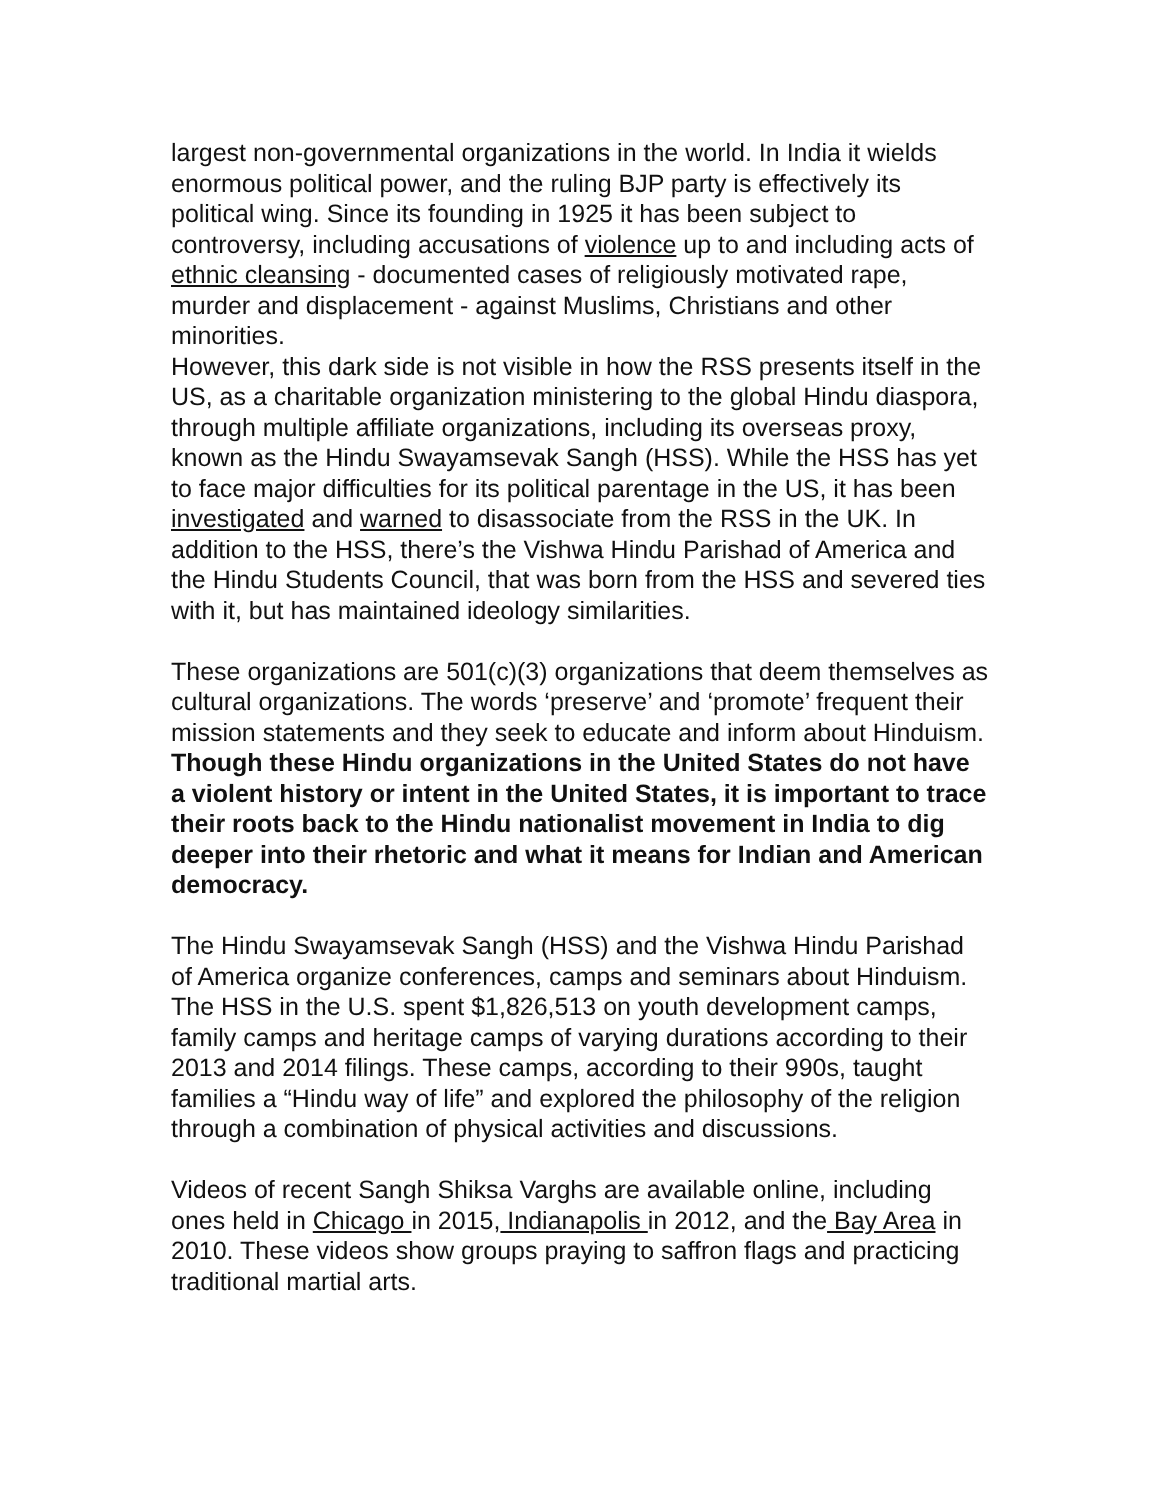largest non-governmental organizations in the world. In India it wields enormous political power, and the ruling BJP party is effectively its political wing. Since its founding in 1925 it has been subject to controversy, including accusations of violence up to and including acts of ethnic cleansing - documented cases of religiously motivated rape, murder and displacement - against Muslims, Christians and other minorities.
However, this dark side is not visible in how the RSS presents itself in the US, as a charitable organization ministering to the global Hindu diaspora, through multiple affiliate organizations, including its overseas proxy, known as the Hindu Swayamsevak Sangh (HSS). While the HSS has yet to face major difficulties for its political parentage in the US, it has been investigated and warned to disassociate from the RSS in the UK. In addition to the HSS, there’s the Vishwa Hindu Parishad of America and the Hindu Students Council, that was born from the HSS and severed ties with it, but has maintained ideology similarities.
These organizations are 501(c)(3) organizations that deem themselves as cultural organizations. The words ‘preserve’ and ‘promote’ frequent their mission statements and they seek to educate and inform about Hinduism. Though these Hindu organizations in the United States do not have a violent history or intent in the United States, it is important to trace their roots back to the Hindu nationalist movement in India to dig deeper into their rhetoric and what it means for Indian and American democracy.
The Hindu Swayamsevak Sangh (HSS) and the Vishwa Hindu Parishad of America organize conferences, camps and seminars about Hinduism. The HSS in the U.S. spent $1,826,513 on youth development camps, family camps and heritage camps of varying durations according to their 2013 and 2014 filings. These camps, according to their 990s, taught families a “Hindu way of life” and explored the philosophy of the religion through a combination of physical activities and discussions.
Videos of recent Sangh Shiksa Varghs are available online, including ones held in Chicago in 2015, Indianapolis in 2012, and the Bay Area in 2010. These videos show groups praying to saffron flags and practicing traditional martial arts.